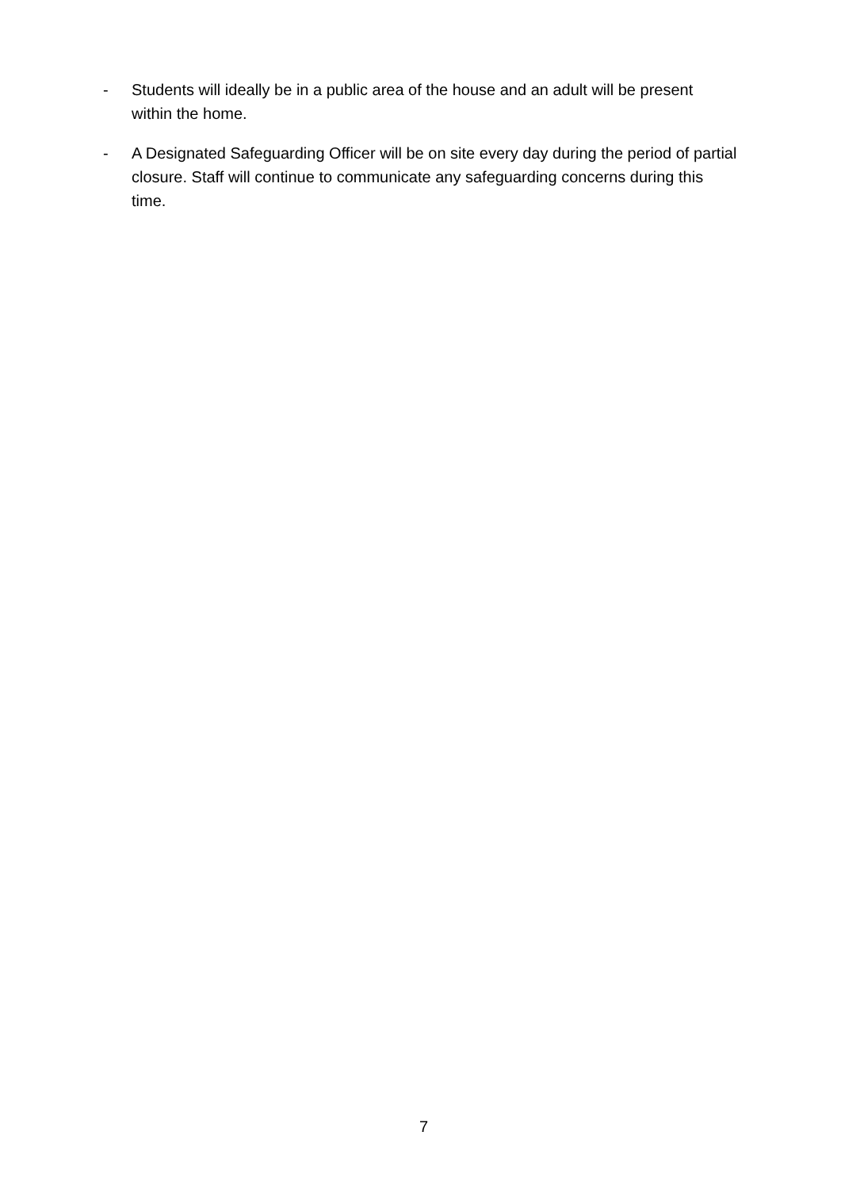- Students will ideally be in a public area of the house and an adult will be present within the home.
- A Designated Safeguarding Officer will be on site every day during the period of partial closure. Staff will continue to communicate any safeguarding concerns during this time.
7